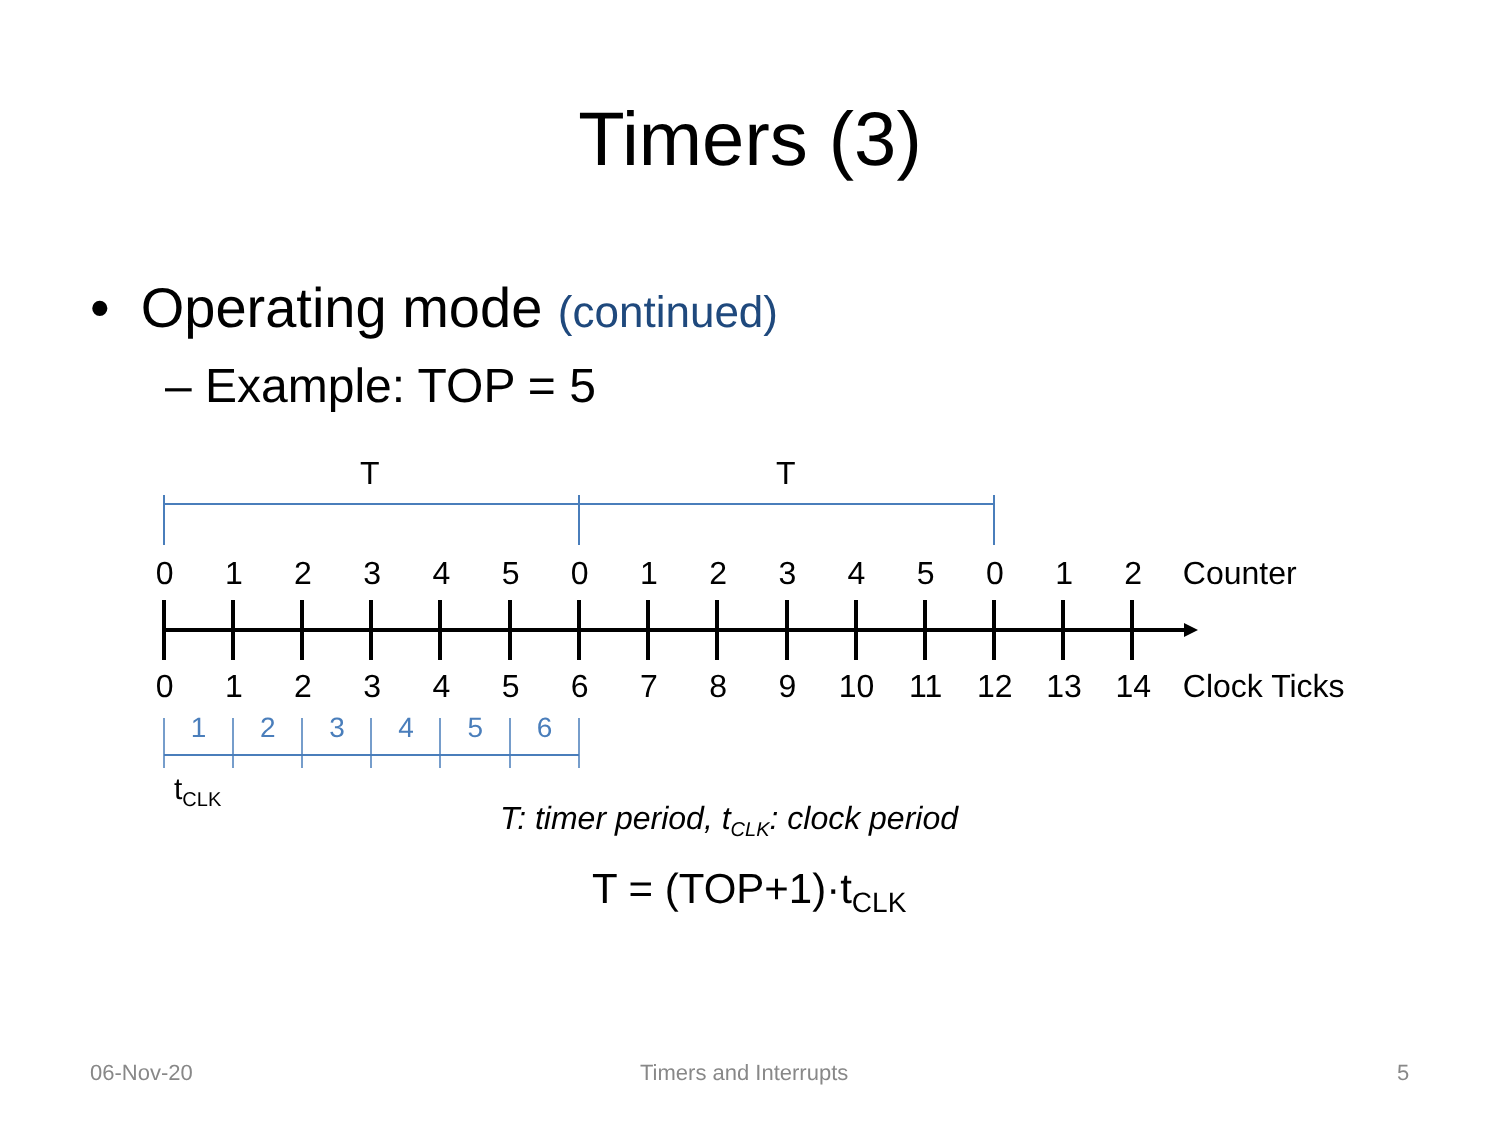Timers (3)
• Operating mode (continued)
– Example: TOP = 5
T T
0 1 2 3 4 5 0 1 2 3 4 5 0 1 2 Counter
0 1 2 3 4 5 6 7 8 9 10 11 12 13 14 Clock Ticks
1 2 3 4 5 6
t<sub>CLK</sub>
T: timer period, t<sub>CLK</sub>: clock period
T = (TOP+1)·t<sub>CLK</sub>
06-Nov-20 Timers and Interrupts 5